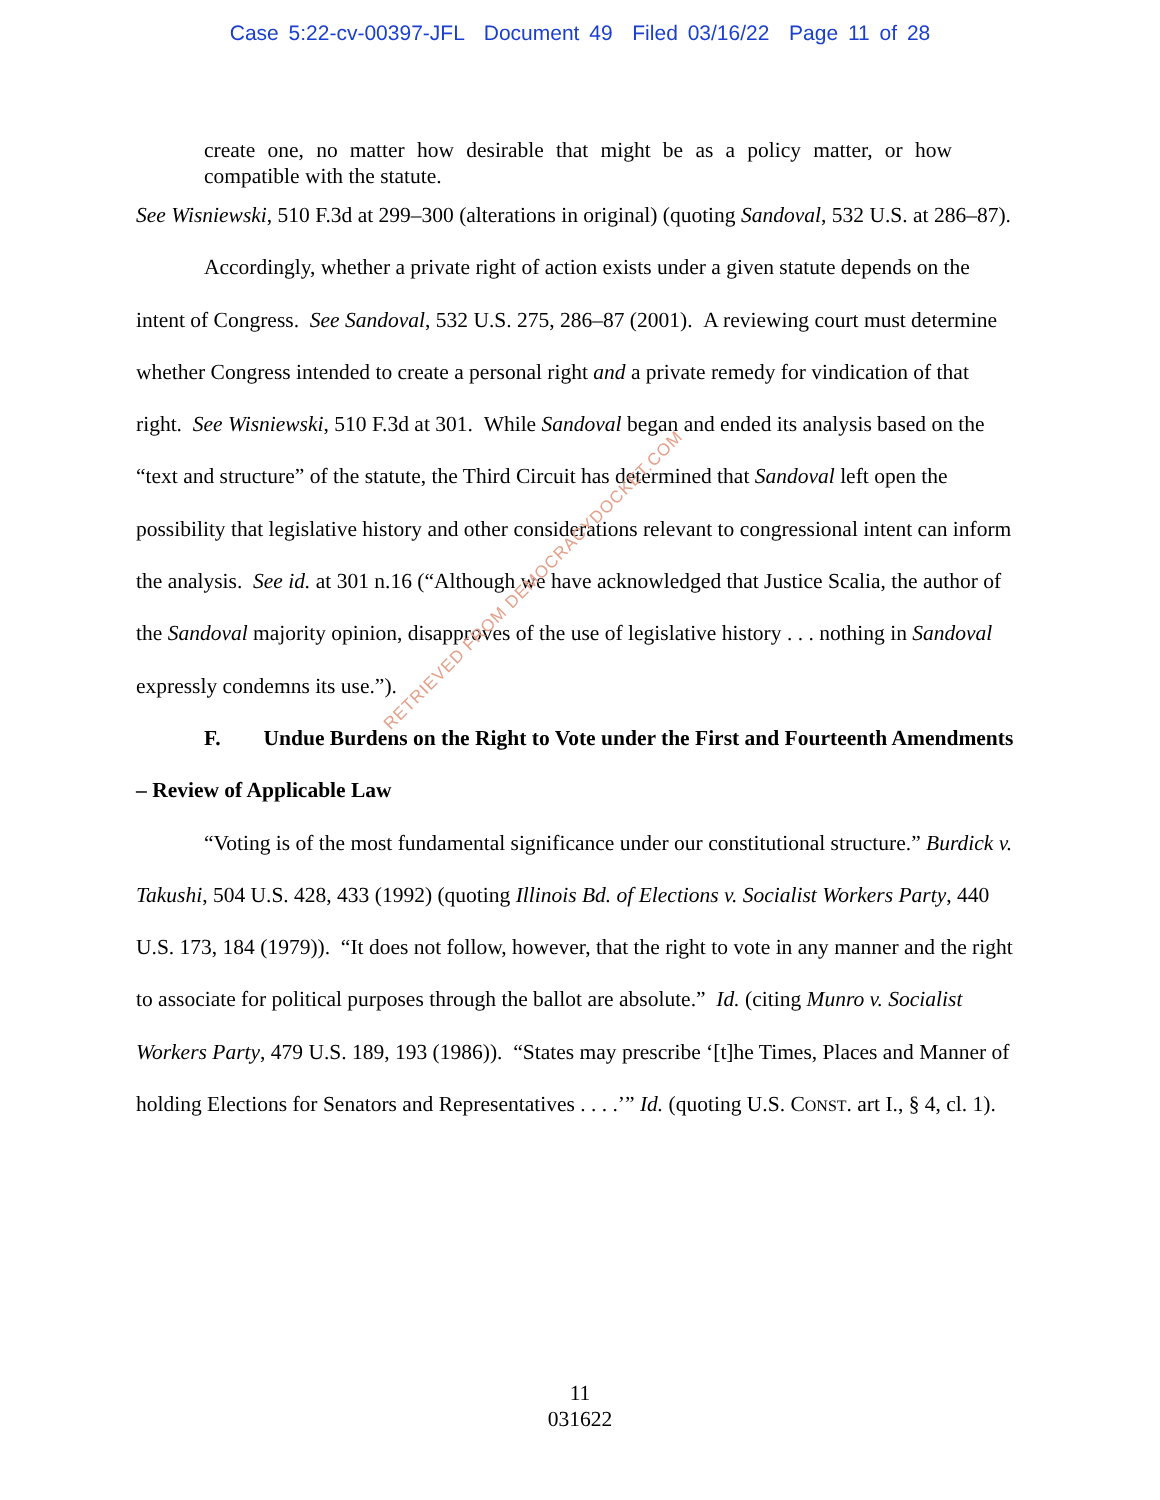Case 5:22-cv-00397-JFL Document 49 Filed 03/16/22 Page 11 of 28
create one, no matter how desirable that might be as a policy matter, or how compatible with the statute.
See Wisniewski, 510 F.3d at 299–300 (alterations in original) (quoting Sandoval, 532 U.S. at 286–87).
Accordingly, whether a private right of action exists under a given statute depends on the intent of Congress. See Sandoval, 532 U.S. 275, 286–87 (2001). A reviewing court must determine whether Congress intended to create a personal right and a private remedy for vindication of that right. See Wisniewski, 510 F.3d at 301. While Sandoval began and ended its analysis based on the “text and structure” of the statute, the Third Circuit has determined that Sandoval left open the possibility that legislative history and other considerations relevant to congressional intent can inform the analysis. See id. at 301 n.16 (“Although we have acknowledged that Justice Scalia, the author of the Sandoval majority opinion, disapproves of the use of legislative history . . . nothing in Sandoval expressly condemns its use.”).
F. Undue Burdens on the Right to Vote under the First and Fourteenth Amendments – Review of Applicable Law
“Voting is of the most fundamental significance under our constitutional structure.” Burdick v. Takushi, 504 U.S. 428, 433 (1992) (quoting Illinois Bd. of Elections v. Socialist Workers Party, 440 U.S. 173, 184 (1979)). “It does not follow, however, that the right to vote in any manner and the right to associate for political purposes through the ballot are absolute.” Id. (citing Munro v. Socialist Workers Party, 479 U.S. 189, 193 (1986)). “States may prescribe ‘[t]he Times, Places and Manner of holding Elections for Senators and Representatives . . . .’” Id. (quoting U.S. CONST. art I., § 4, cl. 1).
RETRIEVED FROM DEMOCRACYDOCKET.COM
11
031622